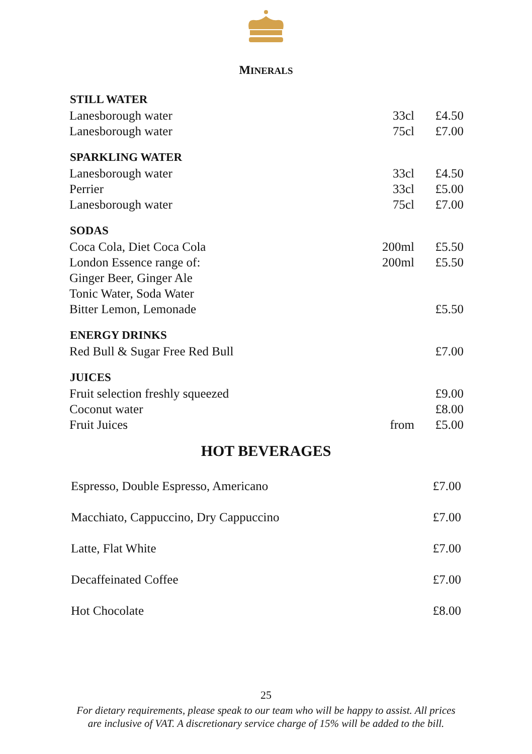MINERALS
| STILL WATER | | |
| --- | --- | --- |
| Lanesborough water | 33cl | £4.50 |
| Lanesborough water | 75cl | £7.00 |
| SPARKLING WATER | | |
| Lanesborough water | 33cl | £4.50 |
| Perrier | 33cl | £5.00 |
| Lanesborough water | 75cl | £7.00 |
| SODAS | | |
| Coca Cola, Diet Coca Cola | 200ml | £5.50 |
| London Essence range of: | 200ml | £5.50 |
| Ginger Beer, Ginger Ale | | |
| Tonic Water, Soda Water | | |
| Bitter Lemon, Lemonade | | £5.50 |
| ENERGY DRINKS | | |
| Red Bull & Sugar Free Red Bull | | £7.00 |
| JUICES | | |
| Fruit selection freshly squeezed | | £9.00 |
| Coconut water | | £8.00 |
| Fruit Juices | from | £5.00 |
HOT BEVERAGES
| Espresso, Double Espresso, Americano | £7.00 |
| Macchiato, Cappuccino, Dry Cappuccino | £7.00 |
| Latte, Flat White | £7.00 |
| Decaffeinated Coffee | £7.00 |
| Hot Chocolate | £8.00 |
25
For dietary requirements, please speak to our team who will be happy to assist. All prices
are inclusive of VAT. A discretionary service charge of 15% will be added to the bill.